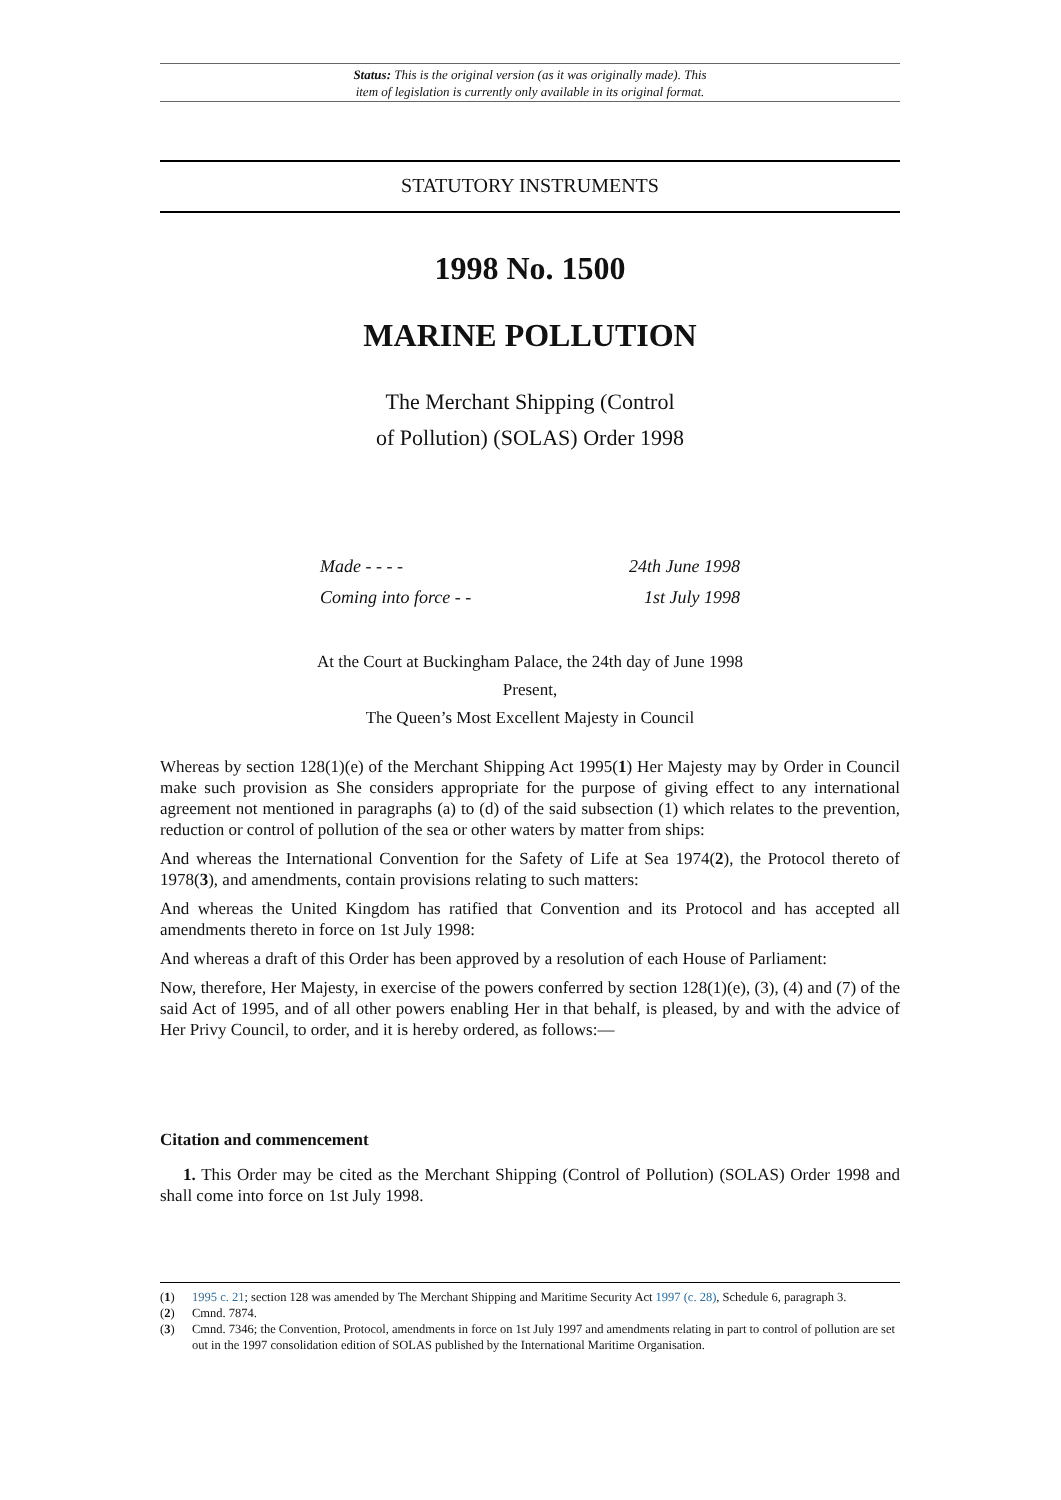Status: This is the original version (as it was originally made). This
item of legislation is currently only available in its original format.
STATUTORY INSTRUMENTS
1998 No. 1500
MARINE POLLUTION
The Merchant Shipping (Control
of Pollution) (SOLAS) Order 1998
Made - - - - 24th June 1998
Coming into force - - 1st July 1998
At the Court at Buckingham Palace, the 24th day of June 1998
Present,
The Queen’s Most Excellent Majesty in Council
Whereas by section 128(1)(e) of the Merchant Shipping Act 1995(1) Her Majesty may by Order in Council make such provision as She considers appropriate for the purpose of giving effect to any international agreement not mentioned in paragraphs (a) to (d) of the said subsection (1) which relates to the prevention, reduction or control of pollution of the sea or other waters by matter from ships:
And whereas the International Convention for the Safety of Life at Sea 1974(2), the Protocol thereto of 1978(3), and amendments, contain provisions relating to such matters:
And whereas the United Kingdom has ratified that Convention and its Protocol and has accepted all amendments thereto in force on 1st July 1998:
And whereas a draft of this Order has been approved by a resolution of each House of Parliament:
Now, therefore, Her Majesty, in exercise of the powers conferred by section 128(1)(e), (3), (4) and (7) of the said Act of 1995, and of all other powers enabling Her in that behalf, is pleased, by and with the advice of Her Privy Council, to order, and it is hereby ordered, as follows:—
Citation and commencement
1. This Order may be cited as the Merchant Shipping (Control of Pollution) (SOLAS) Order 1998 and shall come into force on 1st July 1998.
(1) 1995 c. 21; section 128 was amended by The Merchant Shipping and Maritime Security Act 1997 (c. 28), Schedule 6, paragraph 3.
(2) Cmnd. 7874.
(3) Cmnd. 7346; the Convention, Protocol, amendments in force on 1st July 1997 and amendments relating in part to control of pollution are set out in the 1997 consolidation edition of SOLAS published by the International Maritime Organisation.